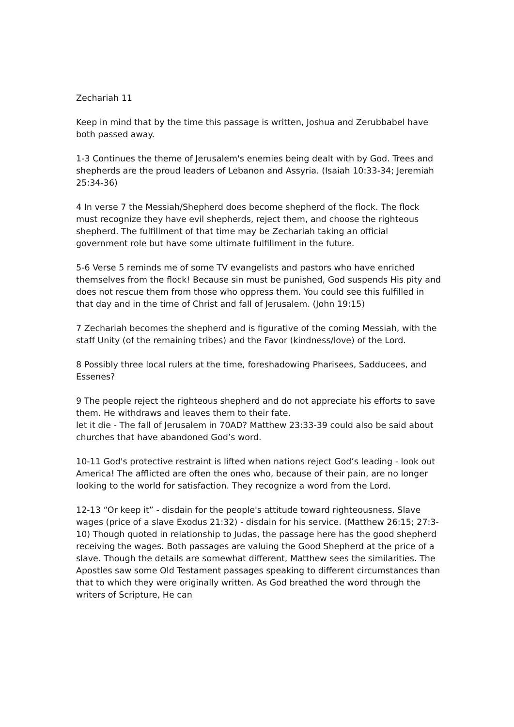Zechariah 11
Keep in mind that by the time this passage is written, Joshua and Zerubbabel have both passed away.
1-3 Continues the theme of Jerusalem's enemies being dealt with by God. Trees and shepherds are the proud leaders of Lebanon and Assyria. (Isaiah 10:33-34; Jeremiah 25:34-36)
4 In verse 7 the Messiah/Shepherd does become shepherd of the flock. The flock must recognize they have evil shepherds, reject them, and choose the righteous shepherd. The fulfillment of that time may be Zechariah taking an official government role but have some ultimate fulfillment in the future.
5-6 Verse 5 reminds me of some TV evangelists and pastors who have enriched themselves from the flock! Because sin must be punished, God suspends His pity and does not rescue them from those who oppress them. You could see this fulfilled in that day and in the time of Christ and fall of Jerusalem. (John 19:15)
7 Zechariah becomes the shepherd and is figurative of the coming Messiah, with the staff Unity (of the remaining tribes) and the Favor (kindness/love) of the Lord.
8 Possibly three local rulers at the time, foreshadowing Pharisees, Sadducees, and Essenes?
9 The people reject the righteous shepherd and do not appreciate his efforts to save them. He withdraws and leaves them to their fate.
let it die - The fall of Jerusalem in 70AD? Matthew 23:33-39 could also be said about churches that have abandoned God’s word.
10-11 God's protective restraint is lifted when nations reject God’s leading - look out America! The afflicted are often the ones who, because of their pain, are no longer looking to the world for satisfaction. They recognize a word from the Lord.
12-13 “Or keep it” - disdain for the people's attitude toward righteousness. Slave wages (price of a slave Exodus 21:32) - disdain for his service. (Matthew 26:15; 27:3-10) Though quoted in relationship to Judas, the passage here has the good shepherd receiving the wages. Both passages are valuing the Good Shepherd at the price of a slave. Though the details are somewhat different, Matthew sees the similarities. The Apostles saw some Old Testament passages speaking to different circumstances than that to which they were originally written. As God breathed the word through the writers of Scripture, He can